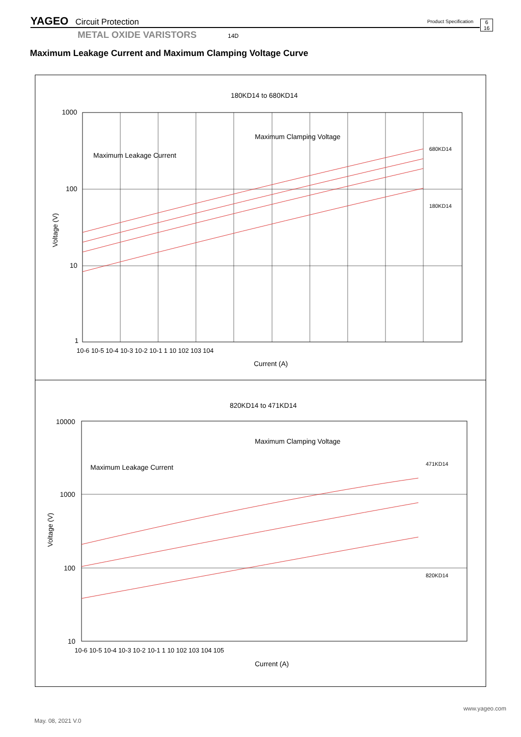YAGEO Circuit Protection Product Specification 6
16
METAL OXIDE VARISTORS 14D
Maximum Leakage Current and Maximum Clamping Voltage Curve
180KD14 to 680KD14
1000
100
10
1
Maximum Leakage Current
Maximum Clamping Voltage
Current (A)
680KD14
180KD14
.
Voltage (V)
10-6 10-5 10-4 10-3 10-2 10-1 1 10 102 103 104
820KD14 to 471KD14
10000
1000
100
10
Maximum Leakage Current
Maximum Clamping Voltage
Current (A)
471KD14
820KD14
Voltage (V)
10-6 10-5 10-4 10-3 10-2 10-1 1 10 102 103 104 105
www.yageo.com
May. 08, 2021 V.0